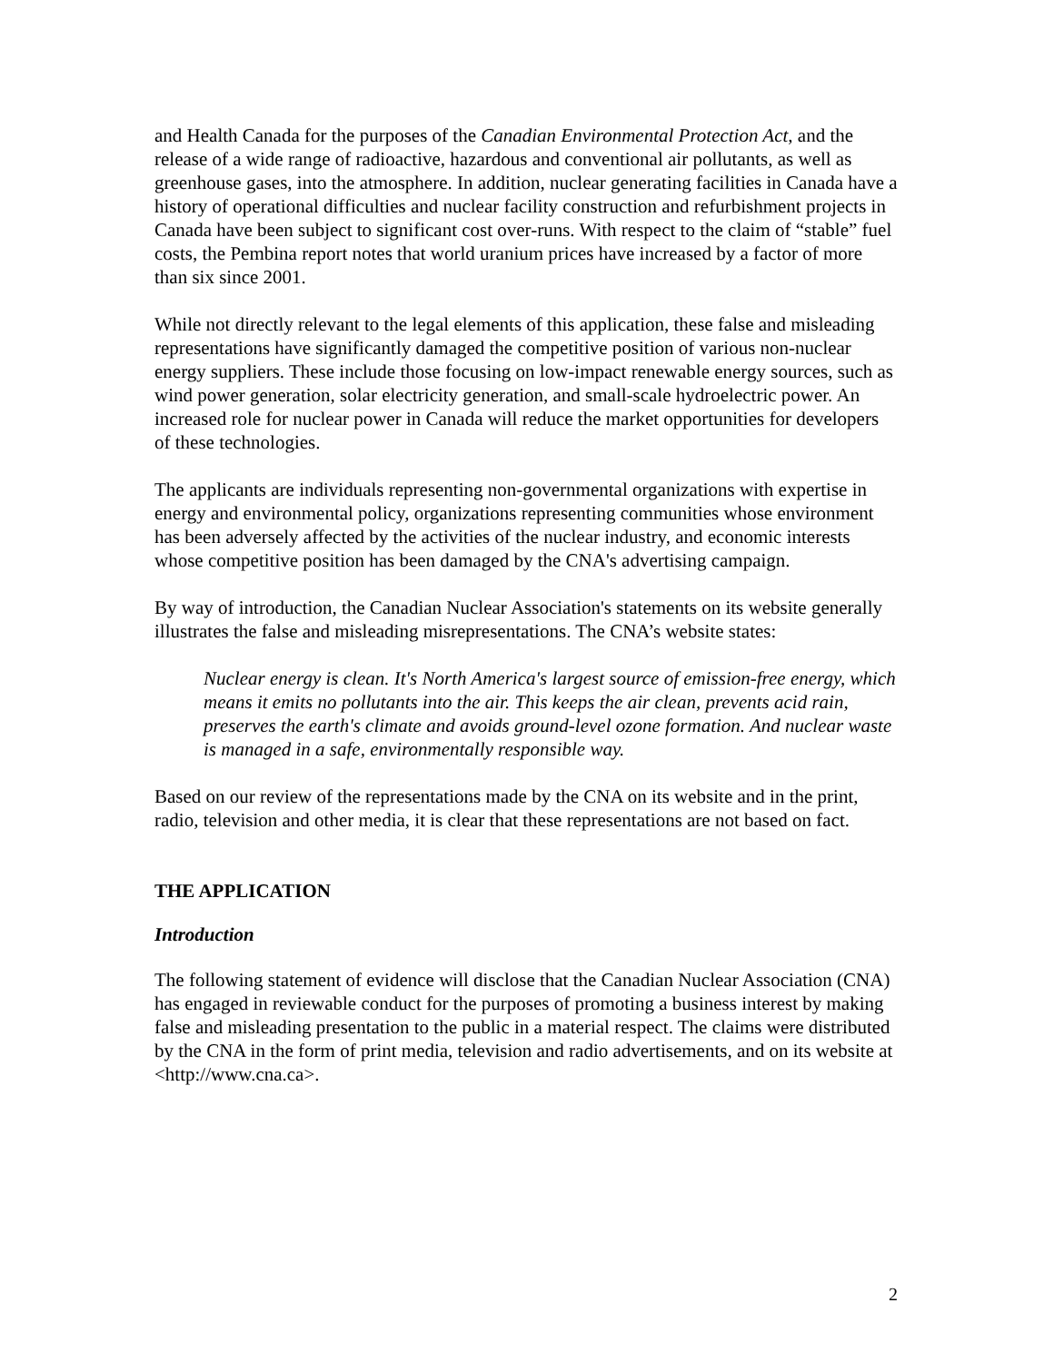and Health Canada for the purposes of the Canadian Environmental Protection Act, and the release of a wide range of radioactive, hazardous and conventional air pollutants, as well as greenhouse gases, into the atmosphere. In addition, nuclear generating facilities in Canada have a history of operational difficulties and nuclear facility construction and refurbishment projects in Canada have been subject to significant cost over-runs. With respect to the claim of “stable” fuel costs, the Pembina report notes that world uranium prices have increased by a factor of more than six since 2001.
While not directly relevant to the legal elements of this application, these false and misleading representations have significantly damaged the competitive position of various non-nuclear energy suppliers. These include those focusing on low-impact renewable energy sources, such as wind power generation, solar electricity generation, and small-scale hydroelectric power. An increased role for nuclear power in Canada will reduce the market opportunities for developers of these technologies.
The applicants are individuals representing non-governmental organizations with expertise in energy and environmental policy, organizations representing communities whose environment has been adversely affected by the activities of the nuclear industry, and economic interests whose competitive position has been damaged by the CNA's advertising campaign.
By way of introduction, the Canadian Nuclear Association's statements on its website generally illustrates the false and misleading misrepresentations. The CNA’s website states:
Nuclear energy is clean. It's North America's largest source of emission-free energy, which means it emits no pollutants into the air. This keeps the air clean, prevents acid rain, preserves the earth's climate and avoids ground-level ozone formation. And nuclear waste is managed in a safe, environmentally responsible way.
Based on our review of the representations made by the CNA on its website and in the print, radio, television and other media, it is clear that these representations are not based on fact.
THE APPLICATION
Introduction
The following statement of evidence will disclose that the Canadian Nuclear Association (CNA) has engaged in reviewable conduct for the purposes of promoting a business interest by making false and misleading presentation to the public in a material respect. The claims were distributed by the CNA in the form of print media, television and radio advertisements, and on its website at <http://www.cna.ca>.
2